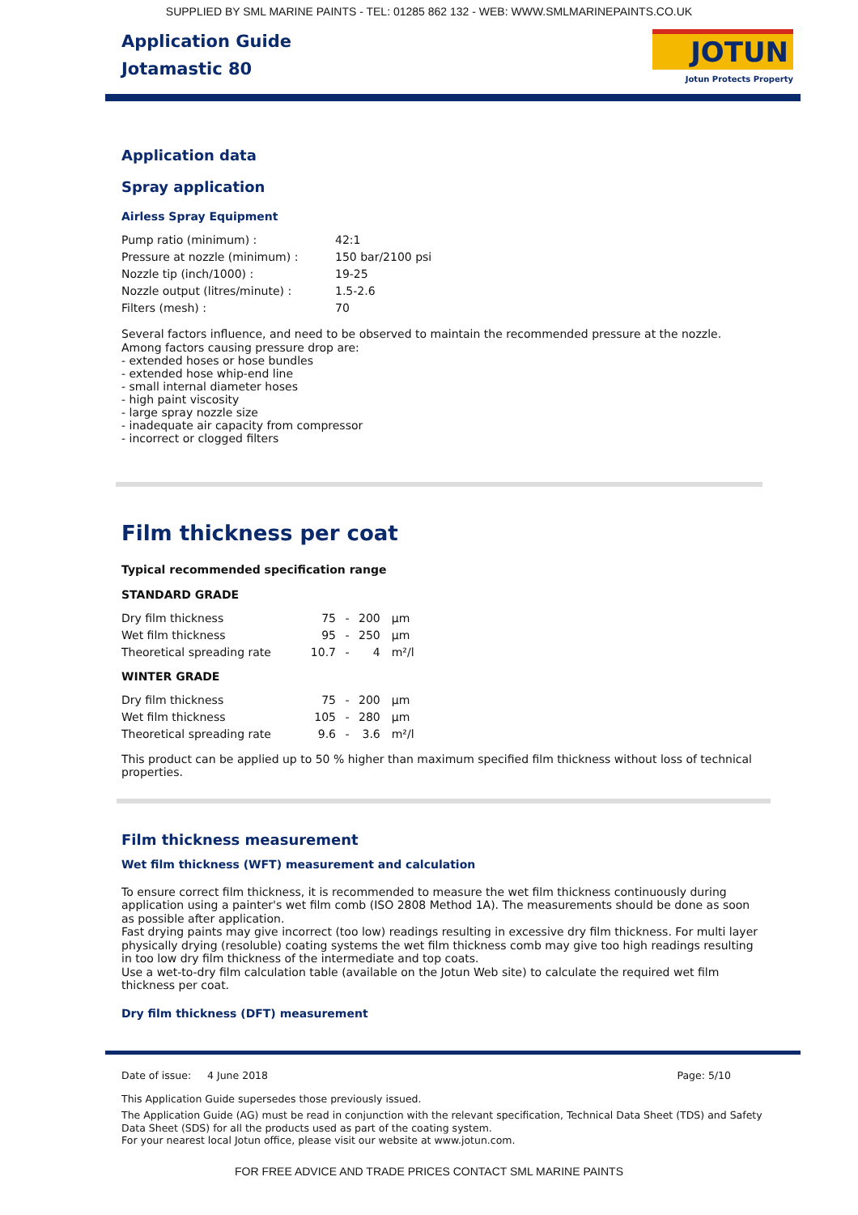SUPPLIED BY SML MARINE PAINTS - TEL: 01285 862 132 - WEB: WWW.SMLMARINEPAINTS.CO.UK
Application Guide
Jotamastic 80
JOTUN
Jotun Protects Property
Application data
Spray application
Airless Spray Equipment
| Pump ratio (minimum) : | 42:1 |
| Pressure at nozzle (minimum) : | 150 bar/2100 psi |
| Nozzle tip (inch/1000) : | 19-25 |
| Nozzle output (litres/minute) : | 1.5-2.6 |
| Filters (mesh) : | 70 |
Several factors influence, and need to be observed to maintain the recommended pressure at the nozzle. Among factors causing pressure drop are:
- extended hoses or hose bundles
- extended hose whip-end line
- small internal diameter hoses
- high paint viscosity
- large spray nozzle size
- inadequate air capacity from compressor
- incorrect or clogged filters
Film thickness per coat
Typical recommended specification range
STANDARD GRADE
| Dry film thickness | 75 | - | 200 | µm |
| Wet film thickness | 95 | - | 250 | µm |
| Theoretical spreading rate | 10.7 | - | 4 | m²/l |
WINTER GRADE
| Dry film thickness | 75 | - | 200 | µm |
| Wet film thickness | 105 | - | 280 | µm |
| Theoretical spreading rate | 9.6 | - | 3.6 | m²/l |
This product can be applied up to 50 % higher than maximum specified film thickness without loss of technical properties.
Film thickness measurement
Wet film thickness (WFT) measurement and calculation
To ensure correct film thickness, it is recommended to measure the wet film thickness continuously during application using a painter's wet film comb (ISO 2808 Method 1A). The measurements should be done as soon as possible after application.
Fast drying paints may give incorrect (too low) readings resulting in excessive dry film thickness. For multi layer physically drying (resoluble) coating systems the wet film thickness comb may give too high readings resulting in too low dry film thickness of the intermediate and top coats.
Use a wet-to-dry film calculation table (available on the Jotun Web site) to calculate the required wet film thickness per coat.
Dry film thickness (DFT) measurement
Date of issue: 4 June 2018 Page: 5/10
This Application Guide supersedes those previously issued.
The Application Guide (AG) must be read in conjunction with the relevant specification, Technical Data Sheet (TDS) and Safety Data Sheet (SDS) for all the products used as part of the coating system.
For your nearest local Jotun office, please visit our website at www.jotun.com.
FOR FREE ADVICE AND TRADE PRICES CONTACT SML MARINE PAINTS